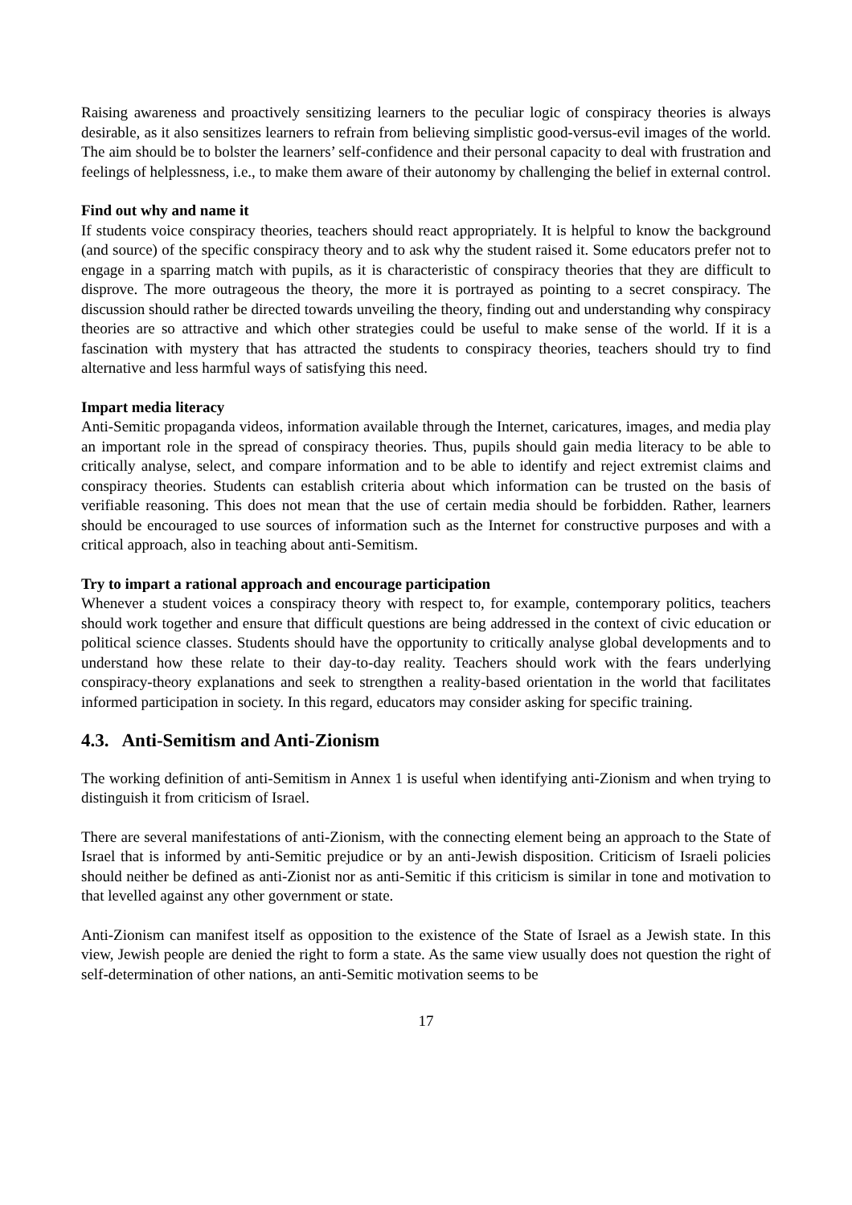Raising awareness and proactively sensitizing learners to the peculiar logic of conspiracy theories is always desirable, as it also sensitizes learners to refrain from believing simplistic good-versus-evil images of the world. The aim should be to bolster the learners’ self-confidence and their personal capacity to deal with frustration and feelings of helplessness, i.e., to make them aware of their autonomy by challenging the belief in external control.
Find out why and name it
If students voice conspiracy theories, teachers should react appropriately. It is helpful to know the background (and source) of the specific conspiracy theory and to ask why the student raised it. Some educators prefer not to engage in a sparring match with pupils, as it is characteristic of conspiracy theories that they are difficult to disprove. The more outrageous the theory, the more it is portrayed as pointing to a secret conspiracy. The discussion should rather be directed towards unveiling the theory, finding out and understanding why conspiracy theories are so attractive and which other strategies could be useful to make sense of the world. If it is a fascination with mystery that has attracted the students to conspiracy theories, teachers should try to find alternative and less harmful ways of satisfying this need.
Impart media literacy
Anti-Semitic propaganda videos, information available through the Internet, caricatures, images, and media play an important role in the spread of conspiracy theories. Thus, pupils should gain media literacy to be able to critically analyse, select, and compare information and to be able to identify and reject extremist claims and conspiracy theories. Students can establish criteria about which information can be trusted on the basis of verifiable reasoning. This does not mean that the use of certain media should be forbidden. Rather, learners should be encouraged to use sources of information such as the Internet for constructive purposes and with a critical approach, also in teaching about anti-Semitism.
Try to impart a rational approach and encourage participation
Whenever a student voices a conspiracy theory with respect to, for example, contemporary politics, teachers should work together and ensure that difficult questions are being addressed in the context of civic education or political science classes. Students should have the opportunity to critically analyse global developments and to understand how these relate to their day-to-day reality. Teachers should work with the fears underlying conspiracy-theory explanations and seek to strengthen a reality-based orientation in the world that facilitates informed participation in society. In this regard, educators may consider asking for specific training.
4.3. Anti-Semitism and Anti-Zionism
The working definition of anti-Semitism in Annex 1 is useful when identifying anti-Zionism and when trying to distinguish it from criticism of Israel.
There are several manifestations of anti-Zionism, with the connecting element being an approach to the State of Israel that is informed by anti-Semitic prejudice or by an anti-Jewish disposition. Criticism of Israeli policies should neither be defined as anti-Zionist nor as anti-Semitic if this criticism is similar in tone and motivation to that levelled against any other government or state.
Anti-Zionism can manifest itself as opposition to the existence of the State of Israel as a Jewish state. In this view, Jewish people are denied the right to form a state. As the same view usually does not question the right of self-determination of other nations, an anti-Semitic motivation seems to be
17